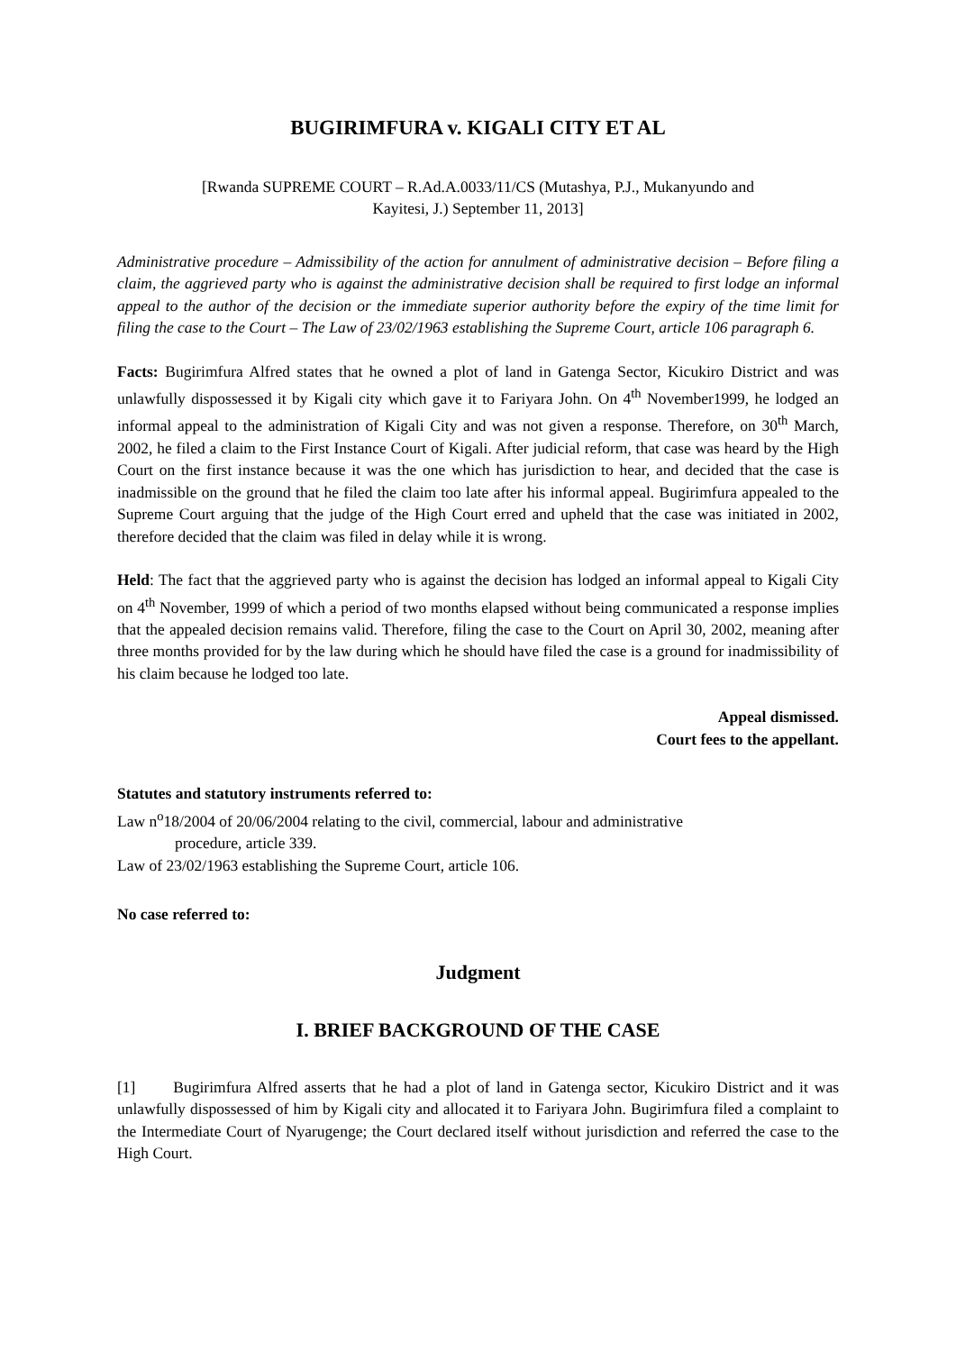BUGIRIMFURA v. KIGALI CITY ET AL
[Rwanda SUPREME COURT – R.Ad.A.0033/11/CS (Mutashya, P.J., Mukanyundo and
Kayitesi, J.) September 11, 2013]
Administrative procedure – Admissibility of the action for annulment of administrative decision – Before filing a claim, the aggrieved party who is against the administrative decision shall be required to first lodge an informal appeal to the author of the decision or the immediate superior authority before the expiry of the time limit for filing the case to the Court – The Law of 23/02/1963 establishing the Supreme Court, article 106 paragraph 6.
Facts: Bugirimfura Alfred states that he owned a plot of land in Gatenga Sector, Kicukiro District and was unlawfully dispossessed it by Kigali city which gave it to Fariyara John. On 4<sup>th</sup> November1999, he lodged an informal appeal to the administration of Kigali City and was not given a response. Therefore, on 30<sup>th</sup> March, 2002, he filed a claim to the First Instance Court of Kigali. After judicial reform, that case was heard by the High Court on the first instance because it was the one which has jurisdiction to hear, and decided that the case is inadmissible on the ground that he filed the claim too late after his informal appeal. Bugirimfura appealed to the Supreme Court arguing that the judge of the High Court erred and upheld that the case was initiated in 2002, therefore decided that the claim was filed in delay while it is wrong.
Held: The fact that the aggrieved party who is against the decision has lodged an informal appeal to Kigali City on 4<sup>th</sup> November, 1999 of which a period of two months elapsed without being communicated a response implies that the appealed decision remains valid. Therefore, filing the case to the Court on April 30, 2002, meaning after three months provided for by the law during which he should have filed the case is a ground for inadmissibility of his claim because he lodged too late.
Appeal dismissed.
Court fees to the appellant.
Statutes and statutory instruments referred to:
Law n<sup>o</sup>18/2004 of 20/06/2004 relating to the civil, commercial, labour and administrative
procedure, article 339.
Law of 23/02/1963 establishing the Supreme Court, article 106.
No case referred to:
Judgment
I. BRIEF BACKGROUND OF THE CASE
[1] Bugirimfura Alfred asserts that he had a plot of land in Gatenga sector, Kicukiro District and it was unlawfully dispossessed of him by Kigali city and allocated it to Fariyara John. Bugirimfura filed a complaint to the Intermediate Court of Nyarugenge; the Court declared itself without jurisdiction and referred the case to the High Court.